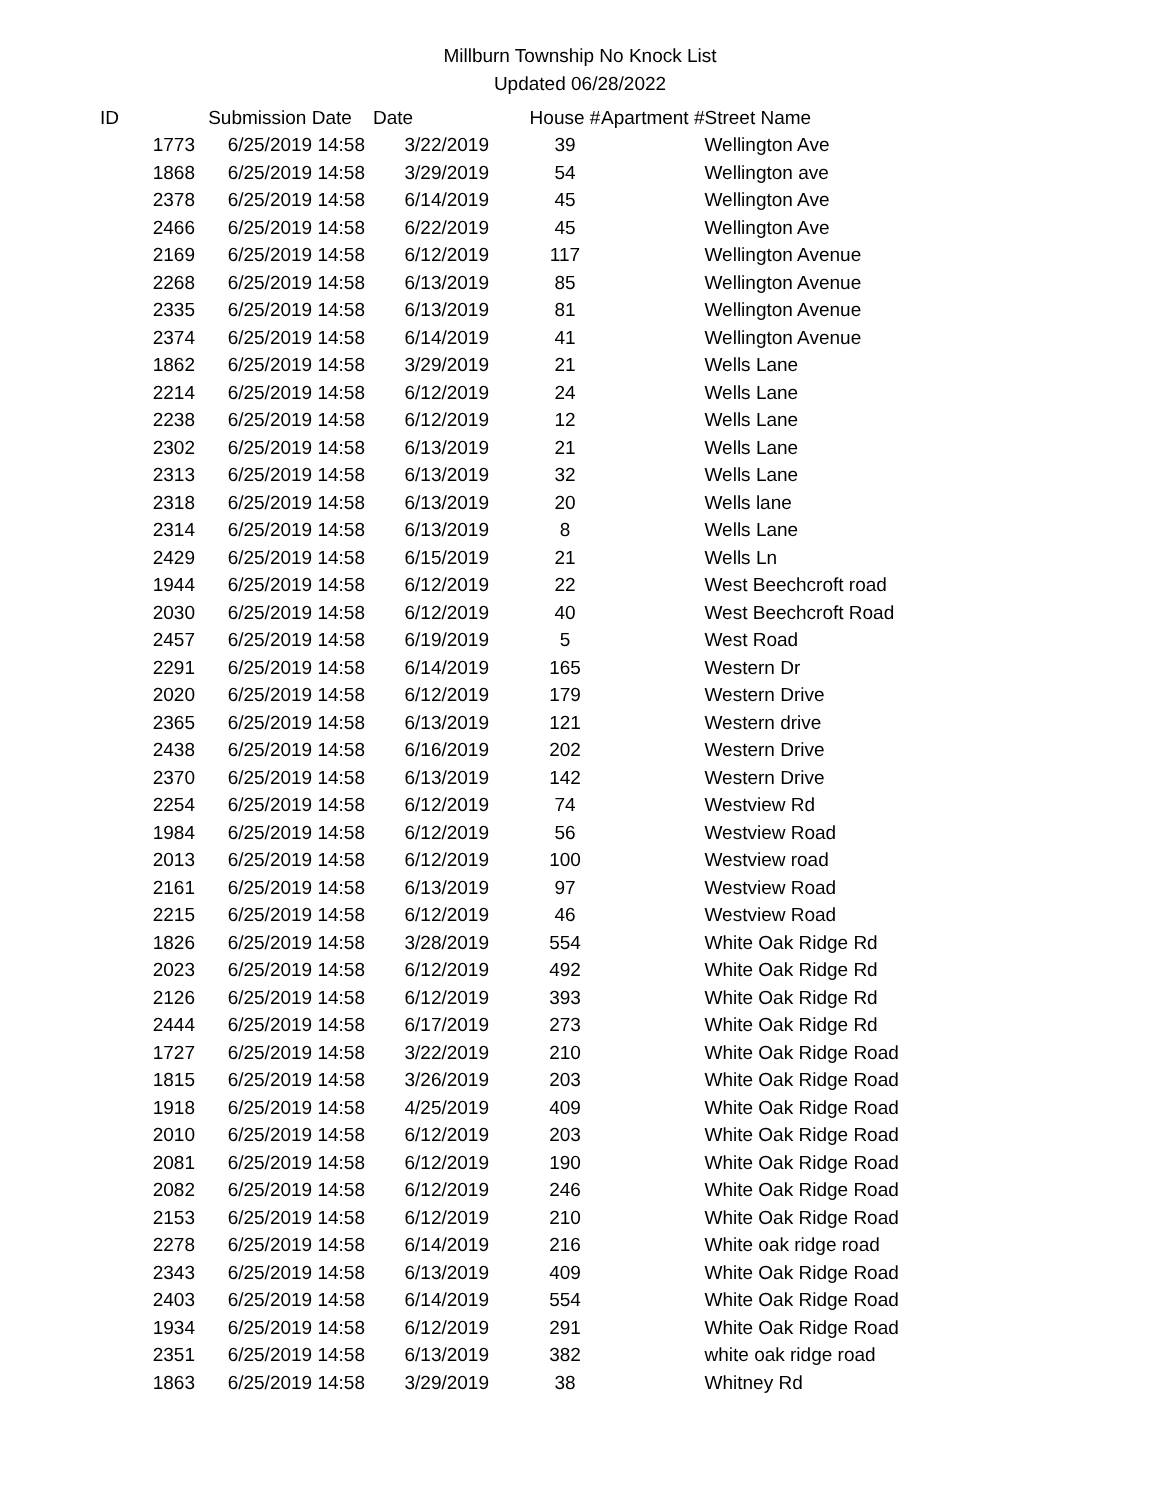Millburn Township No Knock List
Updated 06/28/2022
| ID | Submission Date | Date | House # | Apartment # | Street Name |
| --- | --- | --- | --- | --- | --- |
| 1773 | 6/25/2019 14:58 | 3/22/2019 | 39 | | Wellington Ave |
| 1868 | 6/25/2019 14:58 | 3/29/2019 | 54 | | Wellington ave |
| 2378 | 6/25/2019 14:58 | 6/14/2019 | 45 | | Wellington Ave |
| 2466 | 6/25/2019 14:58 | 6/22/2019 | 45 | | Wellington Ave |
| 2169 | 6/25/2019 14:58 | 6/12/2019 | 117 | | Wellington Avenue |
| 2268 | 6/25/2019 14:58 | 6/13/2019 | 85 | | Wellington Avenue |
| 2335 | 6/25/2019 14:58 | 6/13/2019 | 81 | | Wellington Avenue |
| 2374 | 6/25/2019 14:58 | 6/14/2019 | 41 | | Wellington Avenue |
| 1862 | 6/25/2019 14:58 | 3/29/2019 | 21 | | Wells Lane |
| 2214 | 6/25/2019 14:58 | 6/12/2019 | 24 | | Wells Lane |
| 2238 | 6/25/2019 14:58 | 6/12/2019 | 12 | | Wells Lane |
| 2302 | 6/25/2019 14:58 | 6/13/2019 | 21 | | Wells Lane |
| 2313 | 6/25/2019 14:58 | 6/13/2019 | 32 | | Wells Lane |
| 2318 | 6/25/2019 14:58 | 6/13/2019 | 20 | | Wells lane |
| 2314 | 6/25/2019 14:58 | 6/13/2019 | 8 | | Wells Lane |
| 2429 | 6/25/2019 14:58 | 6/15/2019 | 21 | | Wells Ln |
| 1944 | 6/25/2019 14:58 | 6/12/2019 | 22 | | West Beechcroft road |
| 2030 | 6/25/2019 14:58 | 6/12/2019 | 40 | | West Beechcroft Road |
| 2457 | 6/25/2019 14:58 | 6/19/2019 | 5 | | West Road |
| 2291 | 6/25/2019 14:58 | 6/14/2019 | 165 | | Western Dr |
| 2020 | 6/25/2019 14:58 | 6/12/2019 | 179 | | Western Drive |
| 2365 | 6/25/2019 14:58 | 6/13/2019 | 121 | | Western drive |
| 2438 | 6/25/2019 14:58 | 6/16/2019 | 202 | | Western Drive |
| 2370 | 6/25/2019 14:58 | 6/13/2019 | 142 | | Western Drive |
| 2254 | 6/25/2019 14:58 | 6/12/2019 | 74 | | Westview Rd |
| 1984 | 6/25/2019 14:58 | 6/12/2019 | 56 | | Westview Road |
| 2013 | 6/25/2019 14:58 | 6/12/2019 | 100 | | Westview road |
| 2161 | 6/25/2019 14:58 | 6/13/2019 | 97 | | Westview Road |
| 2215 | 6/25/2019 14:58 | 6/12/2019 | 46 | | Westview Road |
| 1826 | 6/25/2019 14:58 | 3/28/2019 | 554 | | White Oak Ridge Rd |
| 2023 | 6/25/2019 14:58 | 6/12/2019 | 492 | | White Oak Ridge Rd |
| 2126 | 6/25/2019 14:58 | 6/12/2019 | 393 | | White Oak Ridge Rd |
| 2444 | 6/25/2019 14:58 | 6/17/2019 | 273 | | White Oak Ridge Rd |
| 1727 | 6/25/2019 14:58 | 3/22/2019 | 210 | | White Oak Ridge Road |
| 1815 | 6/25/2019 14:58 | 3/26/2019 | 203 | | White Oak Ridge Road |
| 1918 | 6/25/2019 14:58 | 4/25/2019 | 409 | | White Oak Ridge Road |
| 2010 | 6/25/2019 14:58 | 6/12/2019 | 203 | | White Oak Ridge Road |
| 2081 | 6/25/2019 14:58 | 6/12/2019 | 190 | | White Oak Ridge Road |
| 2082 | 6/25/2019 14:58 | 6/12/2019 | 246 | | White Oak Ridge Road |
| 2153 | 6/25/2019 14:58 | 6/12/2019 | 210 | | White Oak Ridge Road |
| 2278 | 6/25/2019 14:58 | 6/14/2019 | 216 | | White oak ridge road |
| 2343 | 6/25/2019 14:58 | 6/13/2019 | 409 | | White Oak Ridge Road |
| 2403 | 6/25/2019 14:58 | 6/14/2019 | 554 | | White Oak Ridge Road |
| 1934 | 6/25/2019 14:58 | 6/12/2019 | 291 | | White Oak Ridge Road |
| 2351 | 6/25/2019 14:58 | 6/13/2019 | 382 | | white oak ridge road |
| 1863 | 6/25/2019 14:58 | 3/29/2019 | 38 | | Whitney Rd |